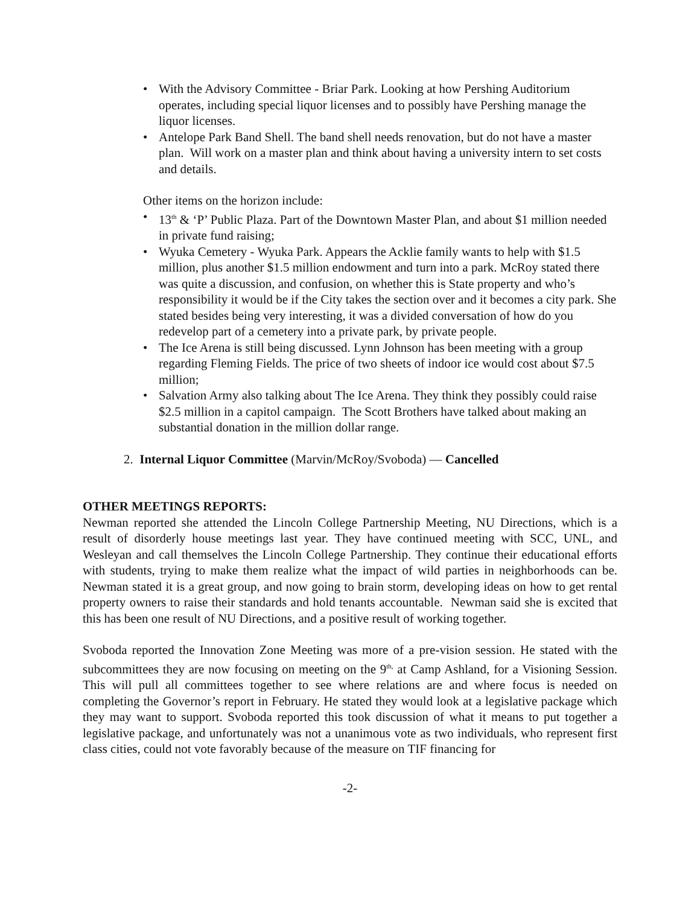• With the Advisory Committee - Briar Park. Looking at how Pershing Auditorium operates, including special liquor licenses and to possibly have Pershing manage the liquor licenses.
• Antelope Park Band Shell. The band shell needs renovation, but do not have a master plan. Will work on a master plan and think about having a university intern to set costs and details.
Other items on the horizon include:
• 13<sup>th</sup> & ‘P’ Public Plaza. Part of the Downtown Master Plan, and about $1 million needed in private fund raising;
• Wyuka Cemetery - Wyuka Park. Appears the Acklie family wants to help with $1.5 million, plus another $1.5 million endowment and turn into a park. McRoy stated there was quite a discussion, and confusion, on whether this is State property and who’s responsibility it would be if the City takes the section over and it becomes a city park. She stated besides being very interesting, it was a divided conversation of how do you redevelop part of a cemetery into a private park, by private people.
• The Ice Arena is still being discussed. Lynn Johnson has been meeting with a group regarding Fleming Fields. The price of two sheets of indoor ice would cost about $7.5 million;
• Salvation Army also talking about The Ice Arena. They think they possibly could raise $2.5 million in a capitol campaign. The Scott Brothers have talked about making an substantial donation in the million dollar range.
2. Internal Liquor Committee (Marvin/McRoy/Svoboda) — Cancelled
OTHER MEETINGS REPORTS:
Newman reported she attended the Lincoln College Partnership Meeting, NU Directions, which is a result of disorderly house meetings last year. They have continued meeting with SCC, UNL, and Wesleyan and call themselves the Lincoln College Partnership. They continue their educational efforts with students, trying to make them realize what the impact of wild parties in neighborhoods can be. Newman stated it is a great group, and now going to brain storm, developing ideas on how to get rental property owners to raise their standards and hold tenants accountable. Newman said she is excited that this has been one result of NU Directions, and a positive result of working together.
Svoboda reported the Innovation Zone Meeting was more of a pre-vision session. He stated with the subcommittees they are now focusing on meeting on the 9<sup>th,</sup> at Camp Ashland, for a Visioning Session. This will pull all committees together to see where relations are and where focus is needed on completing the Governor’s report in February. He stated they would look at a legislative package which they may want to support. Svoboda reported this took discussion of what it means to put together a legislative package, and unfortunately was not a unanimous vote as two individuals, who represent first class cities, could not vote favorably because of the measure on TIF financing for
-2-